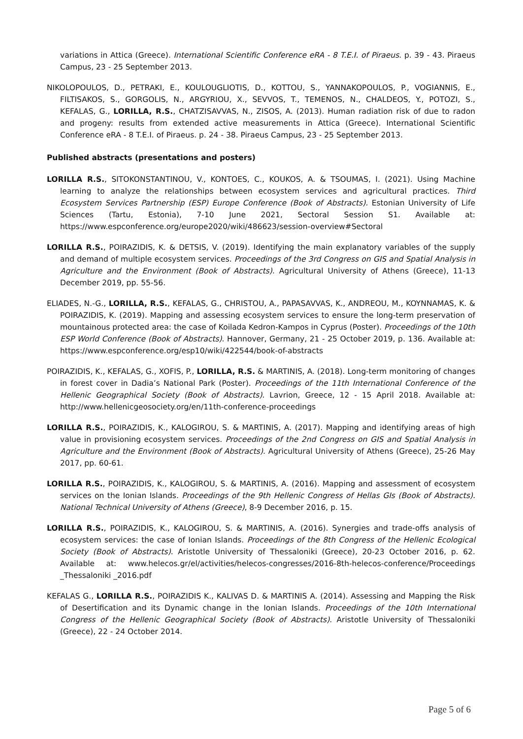variations in Attica (Greece). International Scientific Conference eRA - 8 T.E.I. of Piraeus. p. 39 - 43. Piraeus Campus, 23 - 25 September 2013.
NIKOLOPOULOS, D., PETRAKI, E., KOULOUGLIOTIS, D., KOTTOU, S., YANNAKOPOULOS, P., VOGIANNIS, E., FILTISAKOS, S., GORGOLIS, N., ARGYRIOU, X., SEVVOS, T., TEMENOS, N., CHALDEOS, Y., POTOZI, S., KEFALAS, G., LORILLA, R.S., CHATZISAVVAS, N., ZISOS, A. (2013). Human radiation risk of due to radon and progeny: results from extended active measurements in Attica (Greece). International Scientific Conference eRA - 8 T.E.I. of Piraeus. p. 24 - 38. Piraeus Campus, 23 - 25 September 2013.
Published abstracts (presentations and posters)
LORILLA R.S., SITOKONSTANTINOU, V., KONTOES, C., KOUKOS, A. & TSOUMAS, I. (2021). Using Machine learning to analyze the relationships between ecosystem services and agricultural practices. Third Ecosystem Services Partnership (ESP) Europe Conference (Book of Abstracts). Estonian University of Life Sciences (Tartu, Estonia), 7-10 June 2021, Sectoral Session S1. Available at: https://www.espconference.org/europe2020/wiki/486623/session-overview#Sectoral
LORILLA R.S., POIRAZIDIS, K. & DETSIS, V. (2019). Identifying the main explanatory variables of the supply and demand of multiple ecosystem services. Proceedings of the 3rd Congress on GIS and Spatial Analysis in Agriculture and the Environment (Book of Abstracts). Agricultural University of Athens (Greece), 11-13 December 2019, pp. 55-56.
ELIADES, N.-G., LORILLA, R.S., KEFALAS, G., CHRISTOU, A., PAPASAVVAS, K., ANDREOU, M., KOYNNAMAS, K. & POIRAZIDIS, K. (2019). Mapping and assessing ecosystem services to ensure the long-term preservation of mountainous protected area: the case of Koilada Kedron-Kampos in Cyprus (Poster). Proceedings of the 10th ESP World Conference (Book of Abstracts). Hannover, Germany, 21 - 25 October 2019, p. 136. Available at: https://www.espconference.org/esp10/wiki/422544/book-of-abstracts
POIRAZIDIS, K., KEFALAS, G., XOFIS, P., LORILLA, R.S. & MARTINIS, A. (2018). Long-term monitoring of changes in forest cover in Dadia’s National Park (Poster). Proceedings of the 11th International Conference of the Hellenic Geographical Society (Book of Abstracts). Lavrion, Greece, 12 - 15 April 2018. Available at: http://www.hellenicgeosociety.org/en/11th-conference-proceedings
LORILLA R.S., POIRAZIDIS, K., KALOGIROU, S. & MARTINIS, A. (2017). Mapping and identifying areas of high value in provisioning ecosystem services. Proceedings of the 2nd Congress on GIS and Spatial Analysis in Agriculture and the Environment (Book of Abstracts). Agricultural University of Athens (Greece), 25-26 May 2017, pp. 60-61.
LORILLA R.S., POIRAZIDIS, K., KALOGIROU, S. & MARTINIS, A. (2016). Mapping and assessment of ecosystem services on the Ionian Islands. Proceedings of the 9th Hellenic Congress of Hellas GIs (Book of Abstracts). National Technical University of Athens (Greece), 8-9 December 2016, p. 15.
LORILLA R.S., POIRAZIDIS, K., KALOGIROU, S. & MARTINIS, A. (2016). Synergies and trade-offs analysis of ecosystem services: the case of Ionian Islands. Proceedings of the 8th Congress of the Hellenic Ecological Society (Book of Abstracts). Aristotle University of Thessaloniki (Greece), 20-23 October 2016, p. 62. Available at: www.helecos.gr/el/activities/helecos-congresses/2016-8th-helecos-conference/Proceedings _Thessaloniki _2016.pdf
KEFALAS G., LORILLA R.S., POIRAZIDIS K., KALIVAS D. & MARTINIS A. (2014). Assessing and Mapping the Risk of Desertification and its Dynamic change in the Ionian Islands. Proceedings of the 10th International Congress of the Hellenic Geographical Society (Book of Abstracts). Aristotle University of Thessaloniki (Greece), 22 - 24 October 2014.
Page 5 of 6